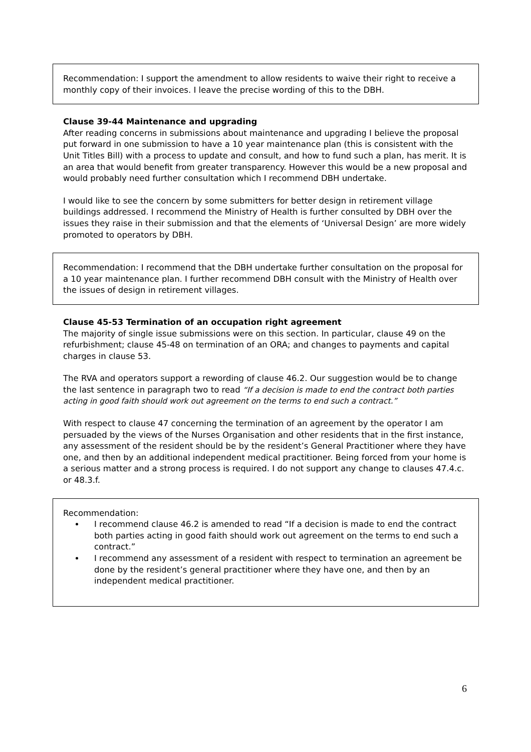Recommendation: I support the amendment to allow residents to waive their right to receive a monthly copy of their invoices. I leave the precise wording of this to the DBH.
Clause 39-44 Maintenance and upgrading
After reading concerns in submissions about maintenance and upgrading I believe the proposal put forward in one submission to have a 10 year maintenance plan (this is consistent with the Unit Titles Bill) with a process to update and consult, and how to fund such a plan, has merit. It is an area that would benefit from greater transparency. However this would be a new proposal and would probably need further consultation which I recommend DBH undertake.
I would like to see the concern by some submitters for better design in retirement village buildings addressed. I recommend the Ministry of Health is further consulted by DBH over the issues they raise in their submission and that the elements of ‘Universal Design’ are more widely promoted to operators by DBH.
Recommendation: I recommend that the DBH undertake further consultation on the proposal for a 10 year maintenance plan. I further recommend DBH consult with the Ministry of Health over the issues of design in retirement villages.
Clause 45-53 Termination of an occupation right agreement
The majority of single issue submissions were on this section. In particular, clause 49 on the refurbishment; clause 45-48 on termination of an ORA; and changes to payments and capital charges in clause 53.
The RVA and operators support a rewording of clause 46.2. Our suggestion would be to change the last sentence in paragraph two to read “If a decision is made to end the contract both parties acting in good faith should work out agreement on the terms to end such a contract.”
With respect to clause 47 concerning the termination of an agreement by the operator I am persuaded by the views of the Nurses Organisation and other residents that in the first instance, any assessment of the resident should be by the resident’s General Practitioner where they have one, and then by an additional independent medical practitioner. Being forced from your home is a serious matter and a strong process is required. I do not support any change to clauses 47.4.c. or 48.3.f.
Recommendation:
I recommend clause 46.2 is amended to read “If a decision is made to end the contract both parties acting in good faith should work out agreement on the terms to end such a contract.”
I recommend any assessment of a resident with respect to termination an agreement be done by the resident’s general practitioner where they have one, and then by an independent medical practitioner.
6